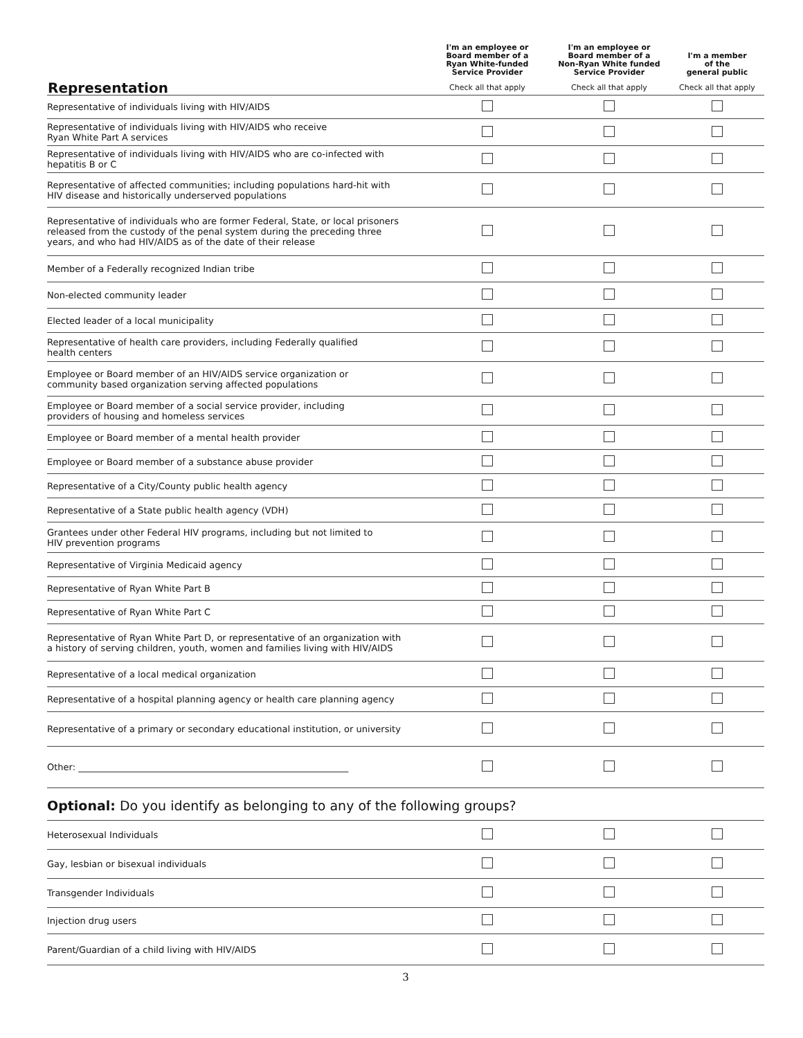| Representation | I'm an employee or Board member of a Ryan White-funded Service Provider Check all that apply | I'm an employee or Board member of a Non-Ryan White funded Service Provider Check all that apply | I'm a member of the general public Check all that apply |
| --- | --- | --- | --- |
| Representative of individuals living with HIV/AIDS | | | |
| Representative of individuals living with HIV/AIDS who receive Ryan White Part A services | | | |
| Representative of individuals living with HIV/AIDS who are co-infected with hepatitis B or C | | | |
| Representative of affected communities; including populations hard-hit with HIV disease and historically underserved populations | | | |
| Representative of individuals who are former Federal, State, or local prisoners released from the custody of the penal system during the preceding three years, and who had HIV/AIDS as of the date of their release | | | |
| Member of a Federally recognized Indian tribe | | | |
| Non-elected community leader | | | |
| Elected leader of a local municipality | | | |
| Representative of health care providers, including Federally qualified health centers | | | |
| Employee or Board member of an HIV/AIDS service organization or community based organization serving affected populations | | | |
| Employee or Board member of a social service provider, including providers of housing and homeless services | | | |
| Employee or Board member of a mental health provider | | | |
| Employee or Board member of a substance abuse provider | | | |
| Representative of a City/County public health agency | | | |
| Representative of a State public health agency (VDH) | | | |
| Grantees under other Federal HIV programs, including but not limited to HIV prevention programs | | | |
| Representative of Virginia Medicaid agency | | | |
| Representative of Ryan White Part B | | | |
| Representative of Ryan White Part C | | | |
| Representative of Ryan White Part D, or representative of an organization with a history of serving children, youth, women and families living with HIV/AIDS | | | |
| Representative of a local medical organization | | | |
| Representative of a hospital planning agency or health care planning agency | | | |
| Representative of a primary or secondary educational institution, or university | | | |
| Other: ____________________________________________________________ | | | |
Optional: Do you identify as belonging to any of the following groups?
| Heterosexual Individuals | | | |
| Gay, lesbian or bisexual individuals | | | |
| Transgender Individuals | | | |
| Injection drug users | | | |
| Parent/Guardian of a child living with HIV/AIDS | | | |
3